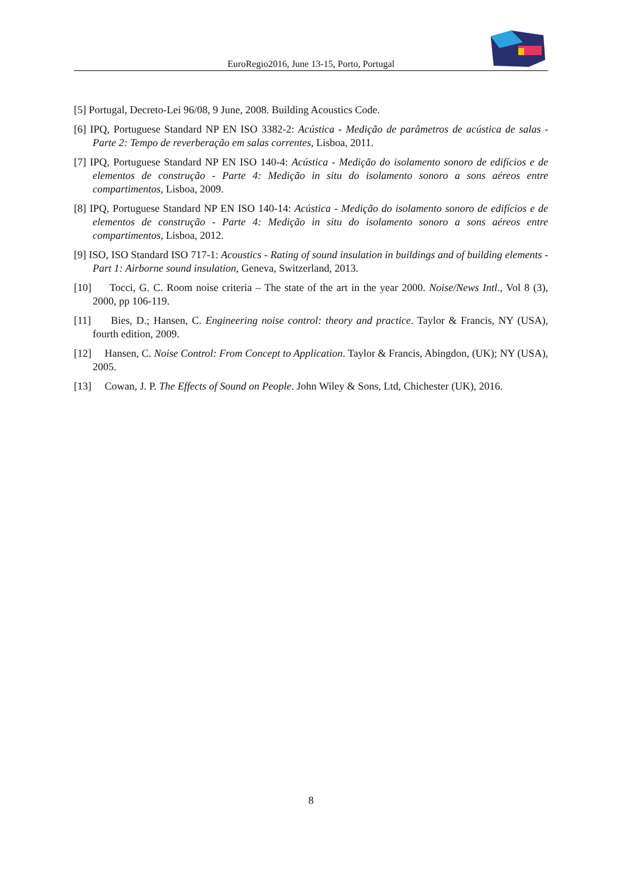EuroRegio2016, June 13-15, Porto, Portugal
[5] Portugal, Decreto-Lei 96/08, 9 June, 2008. Building Acoustics Code.
[6] IPQ, Portuguese Standard NP EN ISO 3382-2: Acústica - Medição de parâmetros de acústica de salas - Parte 2: Tempo de reverberação em salas correntes, Lisboa, 2011.
[7] IPQ, Portuguese Standard NP EN ISO 140-4: Acústica - Medição do isolamento sonoro de edifícios e de elementos de construção - Parte 4: Medição in situ do isolamento sonoro a sons aéreos entre compartimentos, Lisboa, 2009.
[8] IPQ, Portuguese Standard NP EN ISO 140-14: Acústica - Medição do isolamento sonoro de edifícios e de elementos de construção - Parte 4: Medição in situ do isolamento sonoro a sons aéreos entre compartimentos, Lisboa, 2012.
[9] ISO, ISO Standard ISO 717-1: Acoustics - Rating of sound insulation in buildings and of building elements - Part 1: Airborne sound insulation, Geneva, Switzerland, 2013.
[10] Tocci, G. C. Room noise criteria – The state of the art in the year 2000. Noise/News Intl., Vol 8 (3), 2000, pp 106-119.
[11] Bies, D.; Hansen, C. Engineering noise control: theory and practice. Taylor & Francis, NY (USA), fourth edition, 2009.
[12] Hansen, C. Noise Control: From Concept to Application. Taylor & Francis, Abingdon, (UK); NY (USA), 2005.
[13] Cowan, J. P. The Effects of Sound on People. John Wiley & Sons, Ltd, Chichester (UK), 2016.
8